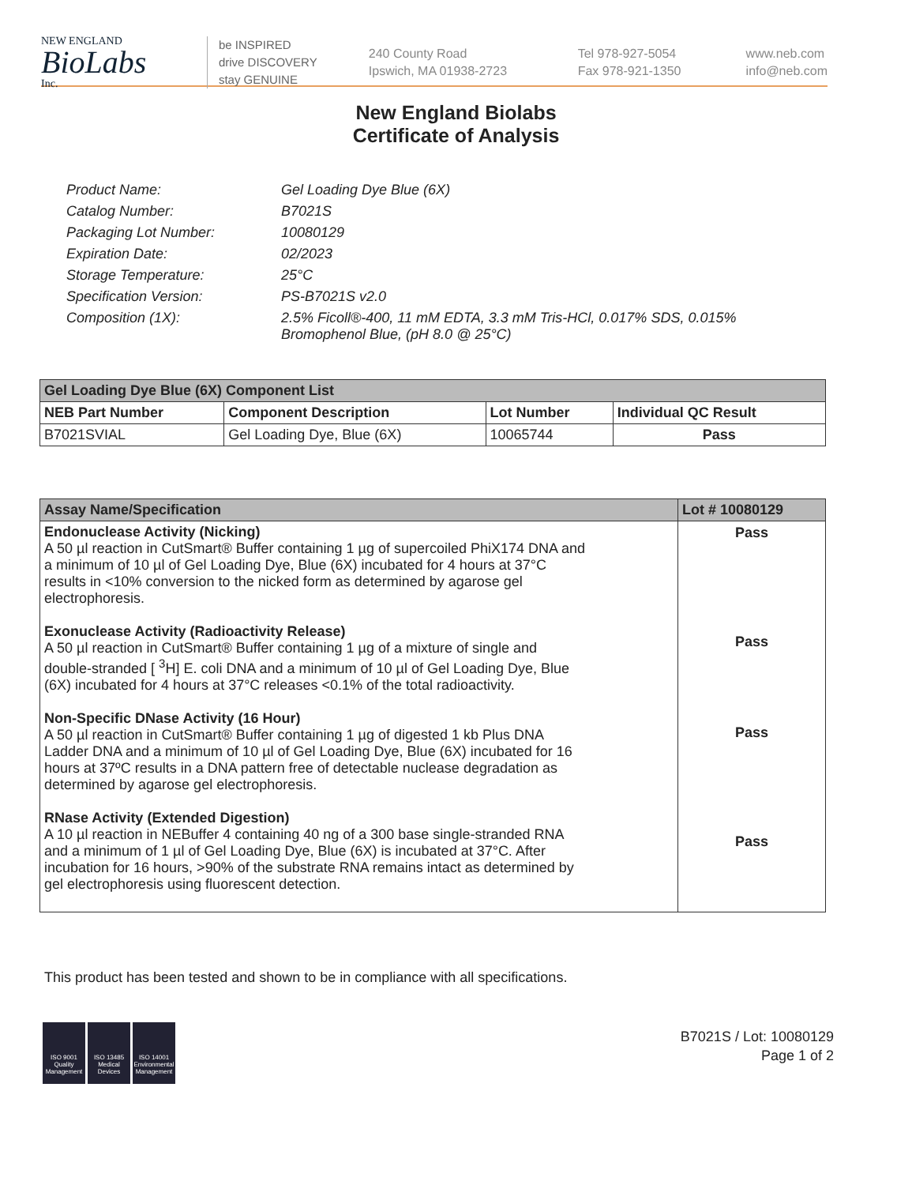NEW ENGLAND
BioLabs
Inc.
be INSPIRED
drive DISCOVERY
stay GENUINE
240 County Road
Ipswich, MA 01938-2723
Tel 978-927-5054
Fax 978-921-1350
www.neb.com
info@neb.com
New England Biolabs
Certificate of Analysis
| Product Name: | Gel Loading Dye Blue (6X) |
| Catalog Number: | B7021S |
| Packaging Lot Number: | 10080129 |
| Expiration Date: | 02/2023 |
| Storage Temperature: | 25°C |
| Specification Version: | PS-B7021S v2.0 |
| Composition (1X): | 2.5% Ficoll®-400, 11 mM EDTA, 3.3 mM Tris-HCl, 0.017% SDS, 0.015% Bromophenol Blue, (pH 8.0 @ 25°C) |
| Gel Loading Dye Blue (6X) Component List | | | |
| --- | --- | --- | --- |
| NEB Part Number | Component Description | Lot Number | Individual QC Result |
| B7021SVIAL | Gel Loading Dye, Blue (6X) | 10065744 | Pass |
| Assay Name/Specification | Lot # 10080129 |
| --- | --- |
| Endonuclease Activity (Nicking) A 50 µl reaction in CutSmart® Buffer containing 1 µg of supercoiled PhiX174 DNA and a minimum of 10 µl of Gel Loading Dye, Blue (6X) incubated for 4 hours at 37°C results in <10% conversion to the nicked form as determined by agarose gel electrophoresis. Exonuclease Activity (Radioactivity Release) A 50 µl reaction in CutSmart® Buffer containing 1 µg of a mixture of single and double-stranded [ <sup>3</sup>H] E. coli DNA and a minimum of 10 µl of Gel Loading Dye, Blue (6X) incubated for 4 hours at 37°C releases <0.1% of the total radioactivity. Non-Specific DNase Activity (16 Hour) A 50 µl reaction in CutSmart® Buffer containing 1 µg of digested 1 kb Plus DNA Ladder DNA and a minimum of 10 µl of Gel Loading Dye, Blue (6X) incubated for 16 hours at 37ºC results in a DNA pattern free of detectable nuclease degradation as determined by agarose gel electrophoresis. RNase Activity (Extended Digestion) A 10 µl reaction in NEBuffer 4 containing 40 ng of a 300 base single-stranded RNA and a minimum of 1 µl of Gel Loading Dye, Blue (6X) is incubated at 37°C. After incubation for 16 hours, >90% of the substrate RNA remains intact as determined by gel electrophoresis using fluorescent detection. | Pass Pass Pass Pass |
This product has been tested and shown to be in compliance with all specifications.
ISO 9001
Quality Management
ISO 13485
Medical Devices
ISO 14001
Environmental Management
B7021S / Lot: 10080129
Page 1 of 2